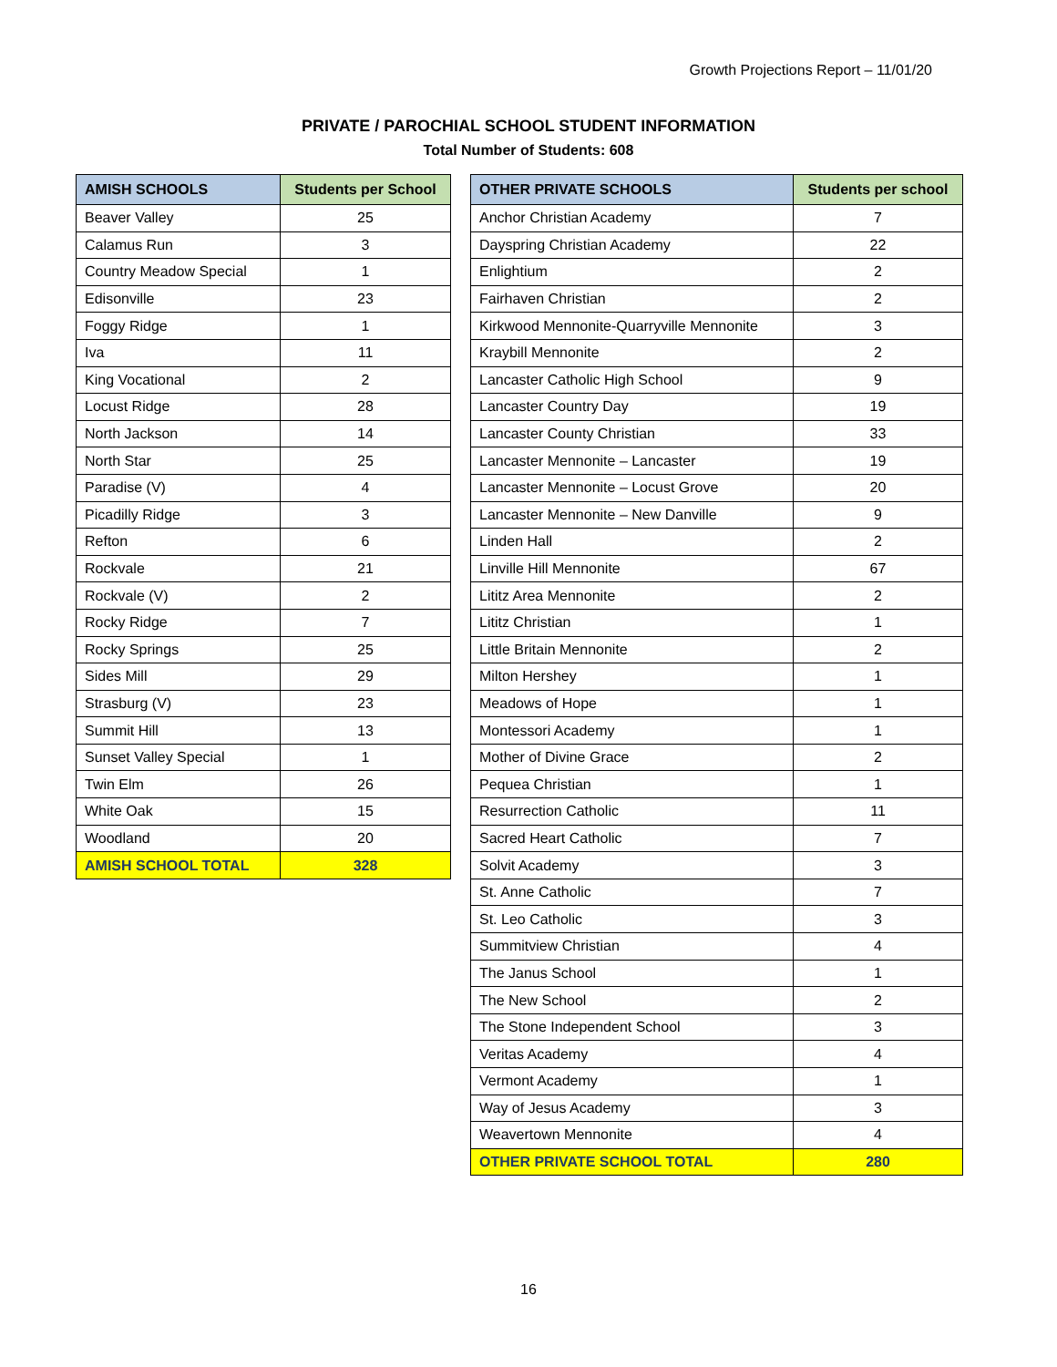Growth Projections Report – 11/01/20
PRIVATE / PAROCHIAL SCHOOL STUDENT INFORMATION
Total Number of Students: 608
| AMISH SCHOOLS | Students per School |
| --- | --- |
| Beaver Valley | 25 |
| Calamus Run | 3 |
| Country Meadow Special | 1 |
| Edisonville | 23 |
| Foggy Ridge | 1 |
| Iva | 11 |
| King Vocational | 2 |
| Locust Ridge | 28 |
| North Jackson | 14 |
| North Star | 25 |
| Paradise (V) | 4 |
| Picadilly Ridge | 3 |
| Refton | 6 |
| Rockvale | 21 |
| Rockvale (V) | 2 |
| Rocky Ridge | 7 |
| Rocky Springs | 25 |
| Sides Mill | 29 |
| Strasburg (V) | 23 |
| Summit Hill | 13 |
| Sunset Valley Special | 1 |
| Twin Elm | 26 |
| White Oak | 15 |
| Woodland | 20 |
| AMISH SCHOOL TOTAL | 328 |
| OTHER PRIVATE SCHOOLS | Students per school |
| --- | --- |
| Anchor Christian Academy | 7 |
| Dayspring Christian Academy | 22 |
| Enlightium | 2 |
| Fairhaven Christian | 2 |
| Kirkwood Mennonite-Quarryville Mennonite | 3 |
| Kraybill Mennonite | 2 |
| Lancaster Catholic High School | 9 |
| Lancaster Country Day | 19 |
| Lancaster County Christian | 33 |
| Lancaster Mennonite – Lancaster | 19 |
| Lancaster Mennonite – Locust Grove | 20 |
| Lancaster Mennonite – New Danville | 9 |
| Linden Hall | 2 |
| Linville Hill Mennonite | 67 |
| Lititz Area Mennonite | 2 |
| Lititz Christian | 1 |
| Little Britain Mennonite | 2 |
| Milton Hershey | 1 |
| Meadows of Hope | 1 |
| Montessori Academy | 1 |
| Mother of Divine Grace | 2 |
| Pequea Christian | 1 |
| Resurrection Catholic | 11 |
| Sacred Heart Catholic | 7 |
| Solvit Academy | 3 |
| St. Anne Catholic | 7 |
| St. Leo Catholic | 3 |
| Summitview Christian | 4 |
| The Janus School | 1 |
| The New School | 2 |
| The Stone Independent School | 3 |
| Veritas Academy | 4 |
| Vermont Academy | 1 |
| Way of Jesus Academy | 3 |
| Weavertown Mennonite | 4 |
| OTHER PRIVATE SCHOOL TOTAL | 280 |
16